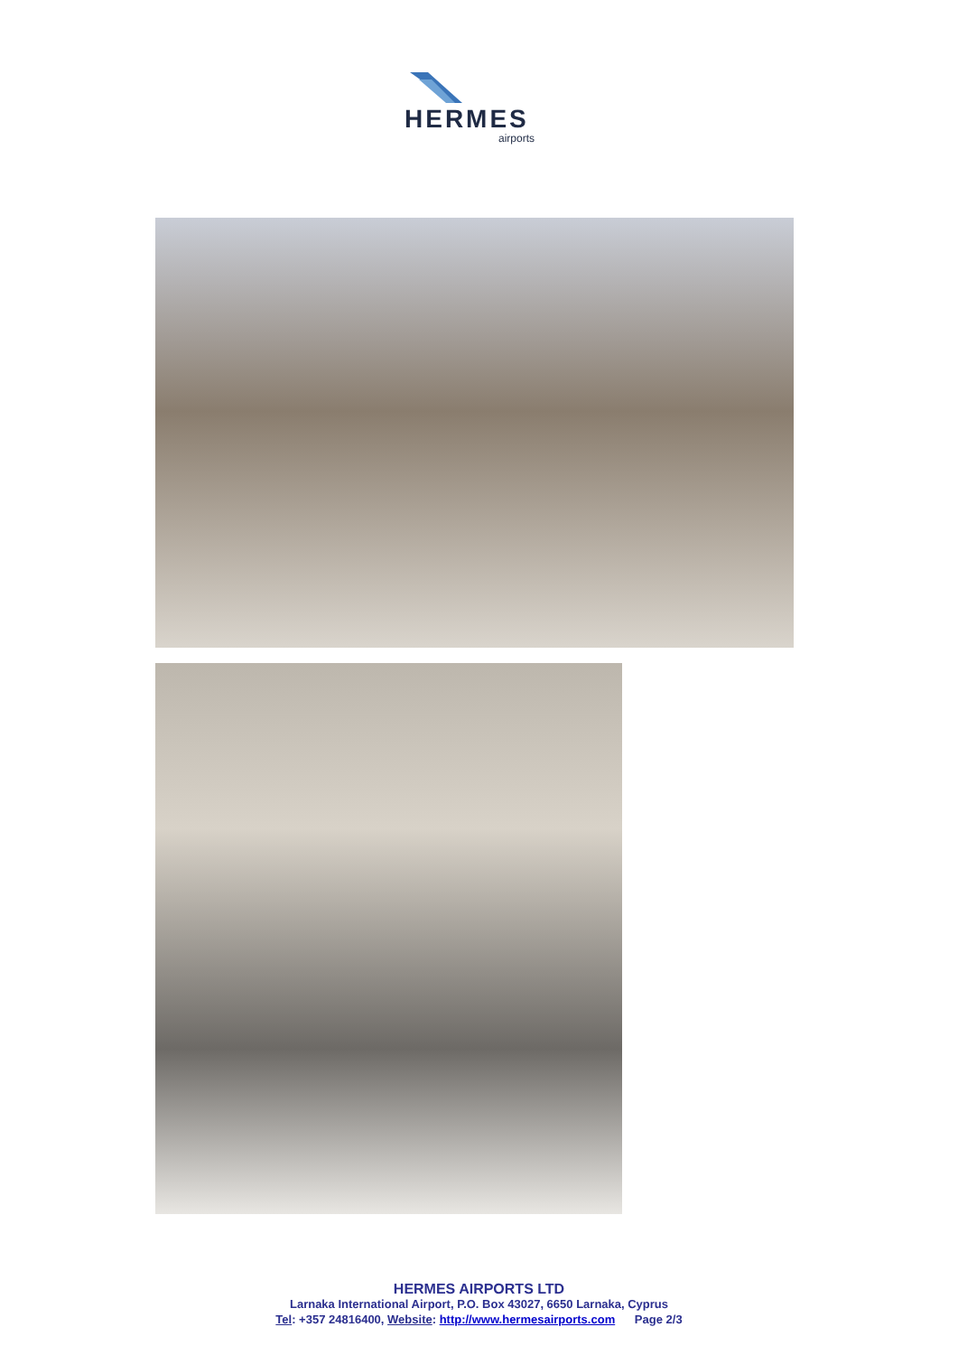HERMES
airports
HERMES AIRPORTS LTD
Larnaka International Airport, P.O. Box 43027, 6650 Larnaka, Cyprus
Tel: +357 24816400, Website: http://www.hermesairports.com Page 2/3